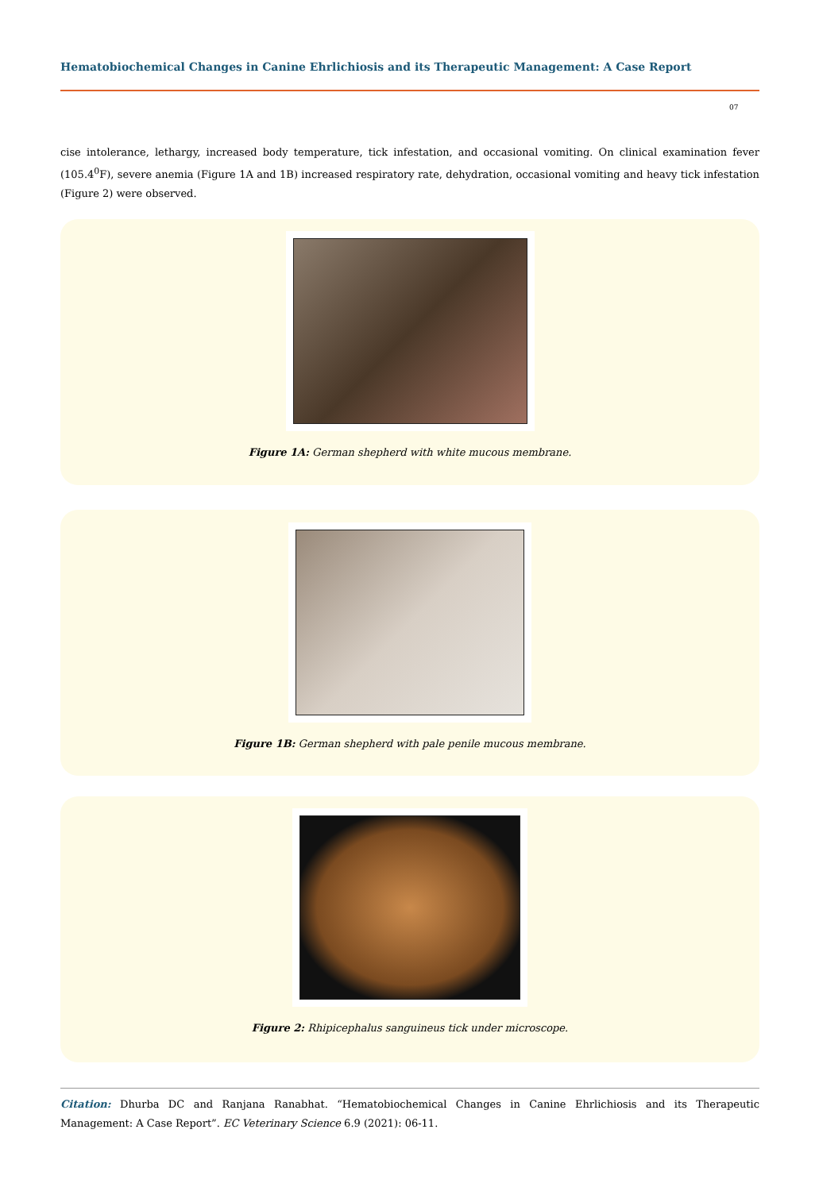Hematobiochemical Changes in Canine Ehrlichiosis and its Therapeutic Management: A Case Report
07
cise intolerance, lethargy, increased body temperature, tick infestation, and occasional vomiting. On clinical examination fever (105.4<sup>0</sup>F), severe anemia (Figure 1A and 1B) increased respiratory rate, dehydration, occasional vomiting and heavy tick infestation (Figure 2) were observed.
Figure 1A: German shepherd with white mucous membrane.
Figure 1B: German shepherd with pale penile mucous membrane.
Figure 2: Rhipicephalus sanguineus tick under microscope.
Citation: Dhurba DC and Ranjana Ranabhat. “Hematobiochemical Changes in Canine Ehrlichiosis and its Therapeutic Management: A Case Report”. EC Veterinary Science 6.9 (2021): 06-11.